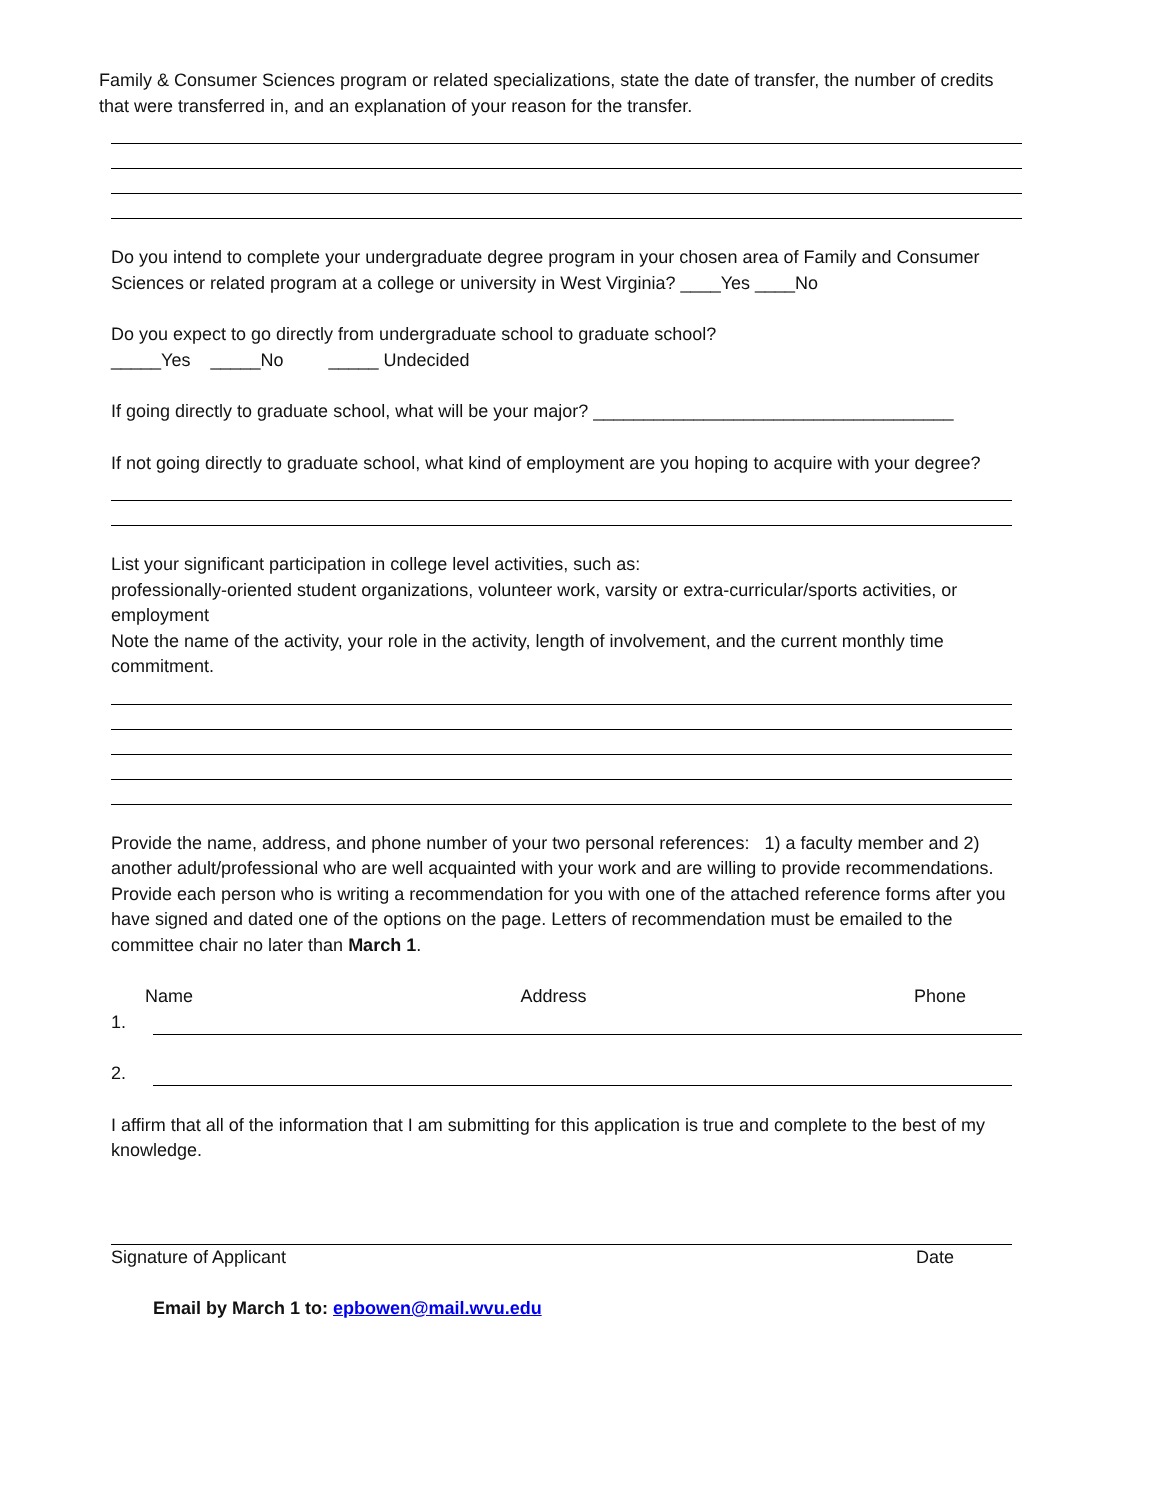Family & Consumer Sciences program or related specializations, state the date of transfer, the number of credits that were transferred in, and an explanation of your reason for the transfer.
Do you intend to complete your undergraduate degree program in your chosen area of Family and Consumer Sciences or related program at a college or university in West Virginia? ____Yes ____No
Do you expect to go directly from undergraduate school to graduate school?
_____Yes _____No _____ Undecided
If going directly to graduate school, what will be your major? ____________________________________
If not going directly to graduate school, what kind of employment are you hoping to acquire with your degree?
List your significant participation in college level activities, such as:
professionally-oriented student organizations, volunteer work, varsity or extra-curricular/sports activities, or employment
Note the name of the activity, your role in the activity, length of involvement, and the current monthly time commitment.
Provide the name, address, and phone number of your two personal references: 1) a faculty member and 2) another adult/professional who are well acquainted with your work and are willing to provide recommendations. Provide each person who is writing a recommendation for you with one of the attached reference forms after you have signed and dated one of the options on the page. Letters of recommendation must be emailed to the committee chair no later than March 1.
Name Address Phone
1.
2.
I affirm that all of the information that I am submitting for this application is true and complete to the best of my knowledge.
Signature of Applicant Date
Email by March 1 to: epbowen@mail.wvu.edu